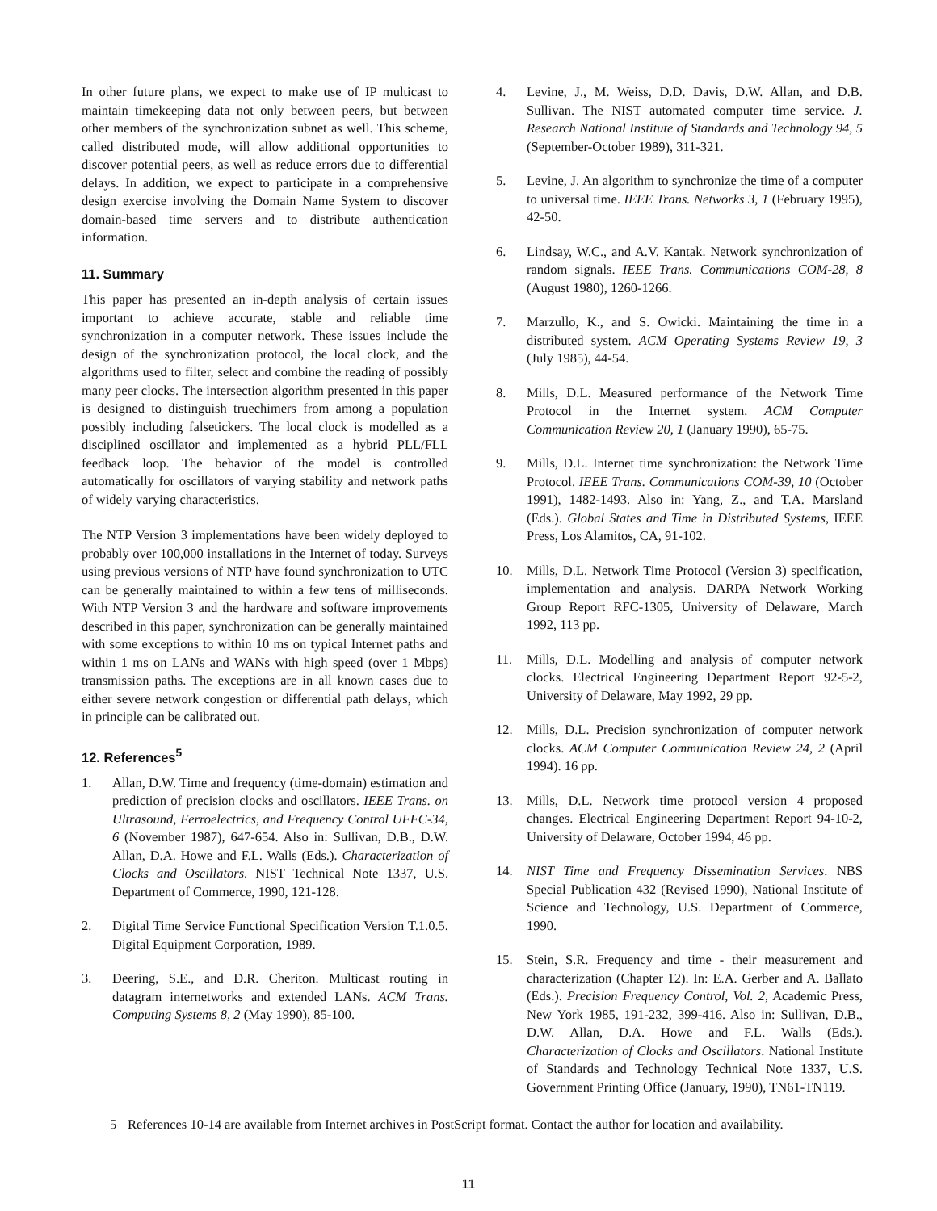In other future plans, we expect to make use of IP multicast to maintain timekeeping data not only between peers, but between other members of the synchronization subnet as well. This scheme, called distributed mode, will allow additional opportunities to discover potential peers, as well as reduce errors due to differential delays. In addition, we expect to participate in a comprehensive design exercise involving the Domain Name System to discover domain-based time servers and to distribute authentication information.
11. Summary
This paper has presented an in-depth analysis of certain issues important to achieve accurate, stable and reliable time synchronization in a computer network. These issues include the design of the synchronization protocol, the local clock, and the algorithms used to filter, select and combine the reading of possibly many peer clocks. The intersection algorithm presented in this paper is designed to distinguish truechimers from among a population possibly including falsetickers. The local clock is modelled as a disciplined oscillator and implemented as a hybrid PLL/FLL feedback loop. The behavior of the model is controlled automatically for oscillators of varying stability and network paths of widely varying characteristics.
The NTP Version 3 implementations have been widely deployed to probably over 100,000 installations in the Internet of today. Surveys using previous versions of NTP have found synchronization to UTC can be generally maintained to within a few tens of milliseconds. With NTP Version 3 and the hardware and software improvements described in this paper, synchronization can be generally maintained with some exceptions to within 10 ms on typical Internet paths and within 1 ms on LANs and WANs with high speed (over 1 Mbps) transmission paths. The exceptions are in all known cases due to either severe network congestion or differential path delays, which in principle can be calibrated out.
12. References<sup>5</sup>
1. Allan, D.W. Time and frequency (time-domain) estimation and prediction of precision clocks and oscillators. IEEE Trans. on Ultrasound, Ferroelectrics, and Frequency Control UFFC-34, 6 (November 1987), 647-654. Also in: Sullivan, D.B., D.W. Allan, D.A. Howe and F.L. Walls (Eds.). Characterization of Clocks and Oscillators. NIST Technical Note 1337, U.S. Department of Commerce, 1990, 121-128.
2. Digital Time Service Functional Specification Version T.1.0.5. Digital Equipment Corporation, 1989.
3. Deering, S.E., and D.R. Cheriton. Multicast routing in datagram internetworks and extended LANs. ACM Trans. Computing Systems 8, 2 (May 1990), 85-100.
4. Levine, J., M. Weiss, D.D. Davis, D.W. Allan, and D.B. Sullivan. The NIST automated computer time service. J. Research National Institute of Standards and Technology 94, 5 (September-October 1989), 311-321.
5. Levine, J. An algorithm to synchronize the time of a computer to universal time. IEEE Trans. Networks 3, 1 (February 1995), 42-50.
6. Lindsay, W.C., and A.V. Kantak. Network synchronization of random signals. IEEE Trans. Communications COM-28, 8 (August 1980), 1260-1266.
7. Marzullo, K., and S. Owicki. Maintaining the time in a distributed system. ACM Operating Systems Review 19, 3 (July 1985), 44-54.
8. Mills, D.L. Measured performance of the Network Time Protocol in the Internet system. ACM Computer Communication Review 20, 1 (January 1990), 65-75.
9. Mills, D.L. Internet time synchronization: the Network Time Protocol. IEEE Trans. Communications COM-39, 10 (October 1991), 1482-1493. Also in: Yang, Z., and T.A. Marsland (Eds.). Global States and Time in Distributed Systems, IEEE Press, Los Alamitos, CA, 91-102.
10. Mills, D.L. Network Time Protocol (Version 3) specification, implementation and analysis. DARPA Network Working Group Report RFC-1305, University of Delaware, March 1992, 113 pp.
11. Mills, D.L. Modelling and analysis of computer network clocks. Electrical Engineering Department Report 92-5-2, University of Delaware, May 1992, 29 pp.
12. Mills, D.L. Precision synchronization of computer network clocks. ACM Computer Communication Review 24, 2 (April 1994). 16 pp.
13. Mills, D.L. Network time protocol version 4 proposed changes. Electrical Engineering Department Report 94-10-2, University of Delaware, October 1994, 46 pp.
14. NIST Time and Frequency Dissemination Services. NBS Special Publication 432 (Revised 1990), National Institute of Science and Technology, U.S. Department of Commerce, 1990.
15. Stein, S.R. Frequency and time - their measurement and characterization (Chapter 12). In: E.A. Gerber and A. Ballato (Eds.). Precision Frequency Control, Vol. 2, Academic Press, New York 1985, 191-232, 399-416. Also in: Sullivan, D.B., D.W. Allan, D.A. Howe and F.L. Walls (Eds.). Characterization of Clocks and Oscillators. National Institute of Standards and Technology Technical Note 1337, U.S. Government Printing Office (January, 1990), TN61-TN119.
5 References 10-14 are available from Internet archives in PostScript format. Contact the author for location and availability.
11